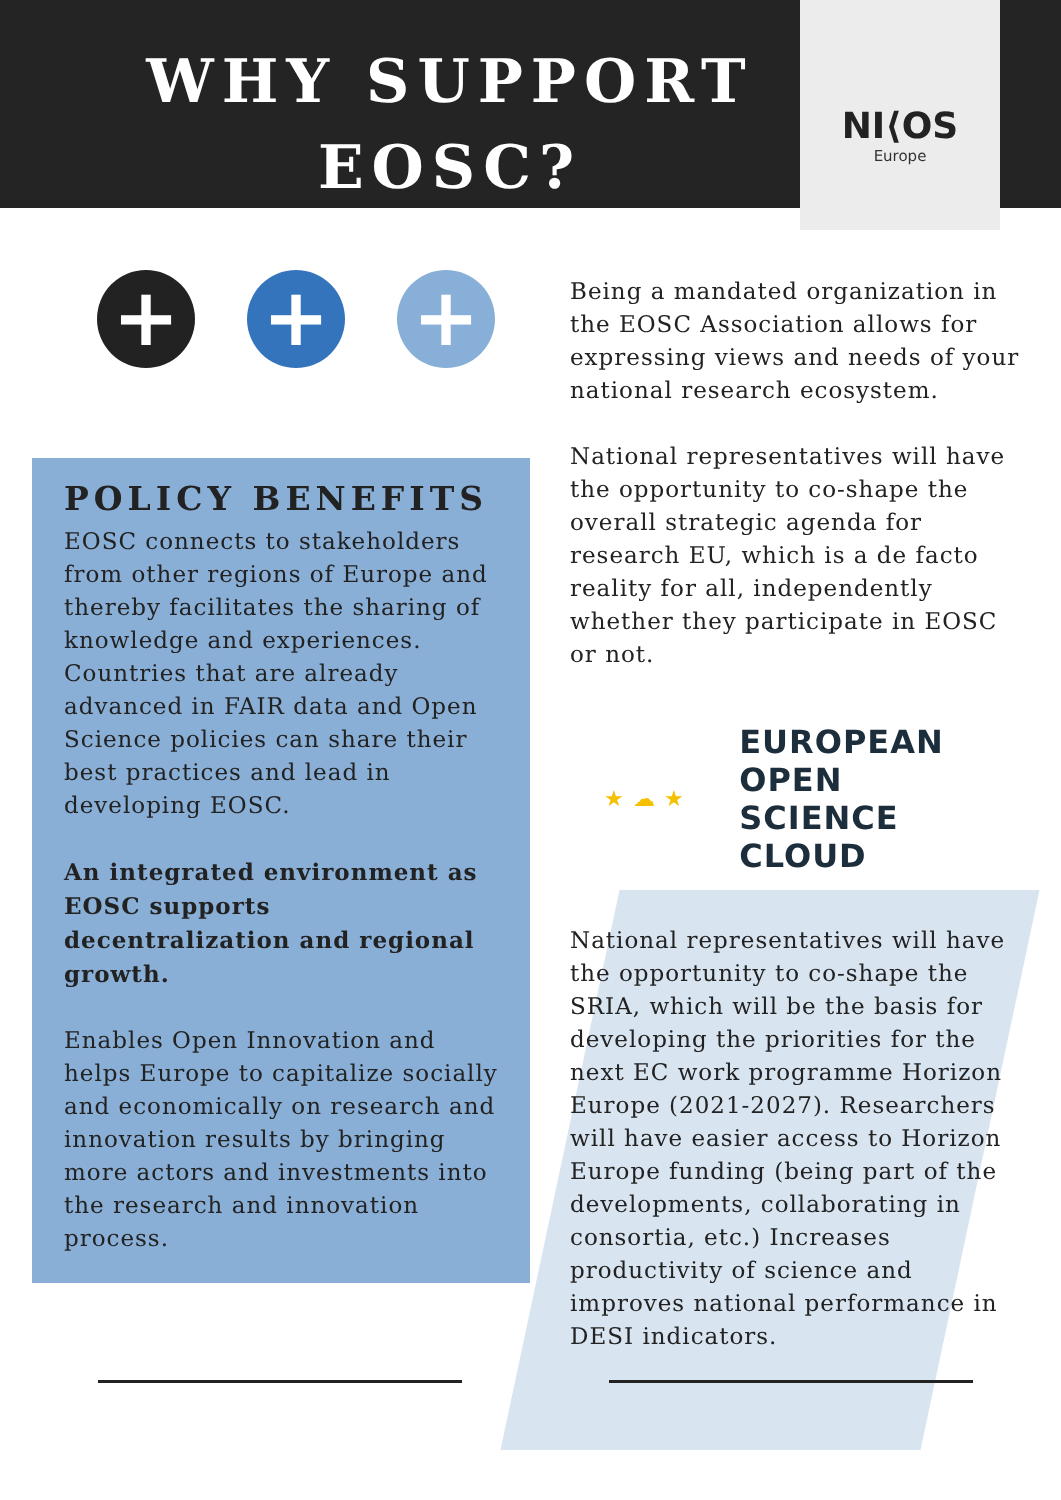WHY SUPPORT EOSC?
NI⟨OS
Europe
+ + +
POLICY BENEFITS
EOSC connects to stakeholders from other regions of Europe and thereby facilitates the sharing of knowledge and experiences. Countries that are already advanced in FAIR data and Open Science policies can share their best practices and lead in developing EOSC.
An integrated environment as EOSC supports decentralization and regional growth.
Enables Open Innovation and helps Europe to capitalize socially and economically on research and innovation results by bringing more actors and investments into the research and innovation process.
Being a mandated organization in the EOSC Association allows for expressing views and needs of your national research ecosystem.
National representatives will have the opportunity to co-shape the overall strategic agenda for research EU, which is a de facto reality for all, independently whether they participate in EOSC or not.
★ ☁ ★
EUROPEAN OPEN
SCIENCE CLOUD
National representatives will have the opportunity to co-shape the SRIA, which will be the basis for developing the priorities for the next EC work programme Horizon Europe (2021-2027). Researchers will have easier access to Horizon Europe funding (being part of the developments, collaborating in consortia, etc.) Increases productivity of science and improves national performance in DESI indicators.